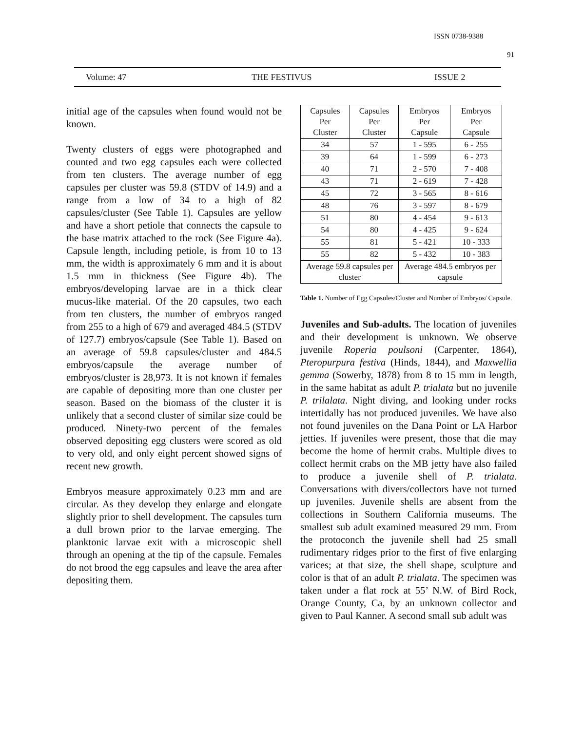ISSN 0738-9388
91
Volume: 47 THE FESTIVUS ISSUE 2
initial age of the capsules when found would not be known.
Twenty clusters of eggs were photographed and counted and two egg capsules each were collected from ten clusters. The average number of egg capsules per cluster was 59.8 (STDV of 14.9) and a range from a low of 34 to a high of 82 capsules/cluster (See Table 1). Capsules are yellow and have a short petiole that connects the capsule to the base matrix attached to the rock (See Figure 4a). Capsule length, including petiole, is from 10 to 13 mm, the width is approximately 6 mm and it is about 1.5 mm in thickness (See Figure 4b). The embryos/developing larvae are in a thick clear mucus-like material. Of the 20 capsules, two each from ten clusters, the number of embryos ranged from 255 to a high of 679 and averaged 484.5 (STDV of 127.7) embryos/capsule (See Table 1). Based on an average of 59.8 capsules/cluster and 484.5 embryos/capsule the average number of embryos/cluster is 28,973. It is not known if females are capable of depositing more than one cluster per season. Based on the biomass of the cluster it is unlikely that a second cluster of similar size could be produced. Ninety-two percent of the females observed depositing egg clusters were scored as old to very old, and only eight percent showed signs of recent new growth.
Embryos measure approximately 0.23 mm and are circular. As they develop they enlarge and elongate slightly prior to shell development. The capsules turn a dull brown prior to the larvae emerging. The planktonic larvae exit with a microscopic shell through an opening at the tip of the capsule. Females do not brood the egg capsules and leave the area after depositing them.
| Capsules Per Cluster | Capsules Per Cluster | Embryos Per Capsule | Embryos Per Capsule |
| 34 | 57 | 1 - 595 | 6 - 255 |
| 39 | 64 | 1 - 599 | 6 - 273 |
| 40 | 71 | 2 - 570 | 7 - 408 |
| 43 | 71 | 2 - 619 | 7 - 428 |
| 45 | 72 | 3 - 565 | 8 - 616 |
| 48 | 76 | 3 - 597 | 8 - 679 |
| 51 | 80 | 4 - 454 | 9 - 613 |
| 54 | 80 | 4 - 425 | 9 - 624 |
| 55 | 81 | 5 - 421 | 10 - 333 |
| 55 | 82 | 5 - 432 | 10 - 383 |
| Average 59.8 capsules per cluster | | Average 484.5 embryos per capsule | |
Table 1. Number of Egg Capsules/Cluster and Number of Embryos/ Capsule.
Juveniles and Sub-adults. The location of juveniles and their development is unknown. We observe juvenile Roperia poulsoni (Carpenter, 1864), Pteropurpura festiva (Hinds, 1844), and Maxwellia gemma (Sowerby, 1878) from 8 to 15 mm in length, in the same habitat as adult P. trialata but no juvenile P. trilalata. Night diving, and looking under rocks intertidally has not produced juveniles. We have also not found juveniles on the Dana Point or LA Harbor jetties. If juveniles were present, those that die may become the home of hermit crabs. Multiple dives to collect hermit crabs on the MB jetty have also failed to produce a juvenile shell of P. trialata. Conversations with divers/collectors have not turned up juveniles. Juvenile shells are absent from the collections in Southern California museums. The smallest sub adult examined measured 29 mm. From the protoconch the juvenile shell had 25 small rudimentary ridges prior to the first of five enlarging varices; at that size, the shell shape, sculpture and color is that of an adult P. trialata. The specimen was taken under a flat rock at 55’ N.W. of Bird Rock, Orange County, Ca, by an unknown collector and given to Paul Kanner. A second small sub adult was